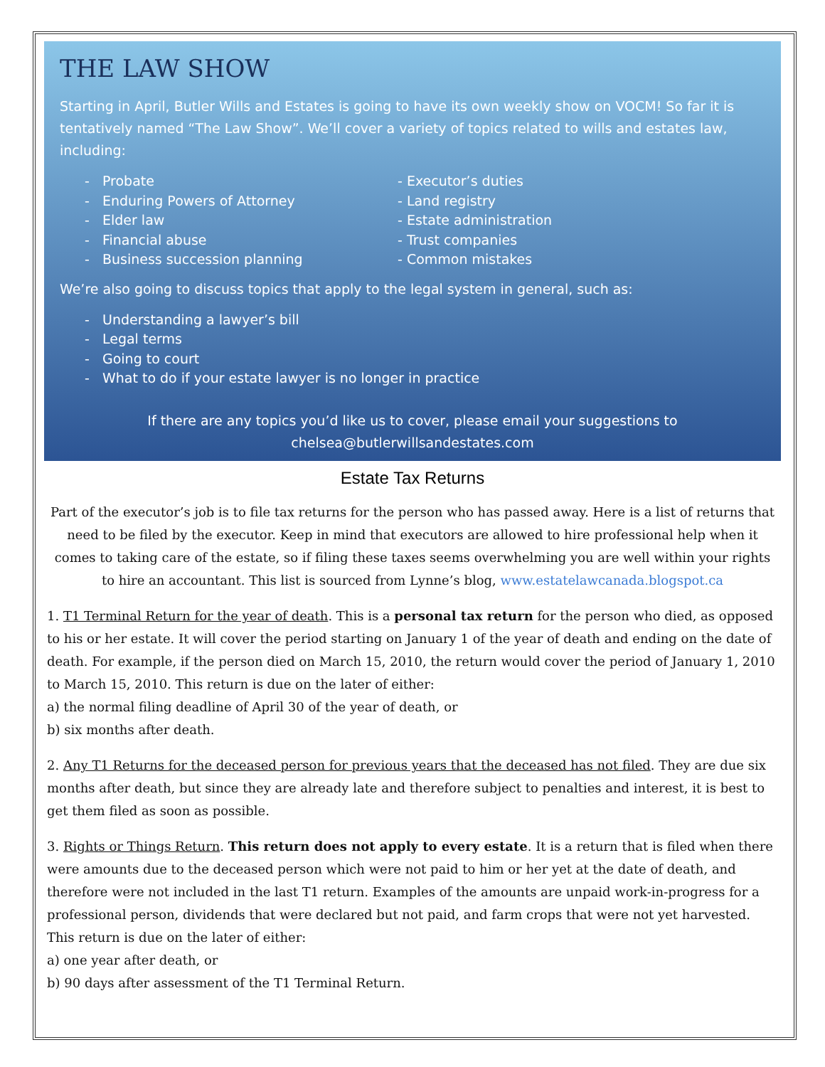THE LAW SHOW
Starting in April, Butler Wills and Estates is going to have its own weekly show on VOCM! So far it is tentatively named “The Law Show”. We’ll cover a variety of topics related to wills and estates law, including:
- Probate
- Enduring Powers of Attorney
- Elder law
- Financial abuse
- Business succession planning
- Executor’s duties
- Land registry
- Estate administration
- Trust companies
- Common mistakes
We’re also going to discuss topics that apply to the legal system in general, such as:
- Understanding a lawyer’s bill
- Legal terms
- Going to court
- What to do if your estate lawyer is no longer in practice
If there are any topics you’d like us to cover, please email your suggestions to
chelsea@butlerwillsandestates.com
Estate Tax Returns
Part of the executor’s job is to file tax returns for the person who has passed away. Here is a list of returns that need to be filed by the executor. Keep in mind that executors are allowed to hire professional help when it comes to taking care of the estate, so if filing these taxes seems overwhelming you are well within your rights to hire an accountant. This list is sourced from Lynne’s blog, www.estatelawcanada.blogspot.ca
1. T1 Terminal Return for the year of death. This is a personal tax return for the person who died, as opposed to his or her estate. It will cover the period starting on January 1 of the year of death and ending on the date of death. For example, if the person died on March 15, 2010, the return would cover the period of January 1, 2010 to March 15, 2010. This return is due on the later of either:
a) the normal filing deadline of April 30 of the year of death, or
b) six months after death.
2. Any T1 Returns for the deceased person for previous years that the deceased has not filed. They are due six months after death, but since they are already late and therefore subject to penalties and interest, it is best to get them filed as soon as possible.
3. Rights or Things Return. This return does not apply to every estate. It is a return that is filed when there were amounts due to the deceased person which were not paid to him or her yet at the date of death, and therefore were not included in the last T1 return. Examples of the amounts are unpaid work-in-progress for a professional person, dividends that were declared but not paid, and farm crops that were not yet harvested. This return is due on the later of either:
a) one year after death, or
b) 90 days after assessment of the T1 Terminal Return.